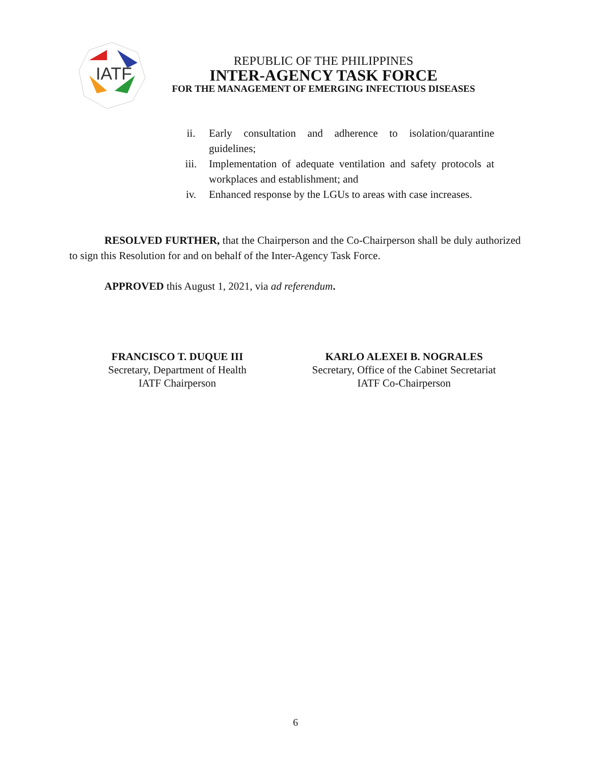IATF
REPUBLIC OF THE PHILIPPINES
INTER-AGENCY TASK FORCE
FOR THE MANAGEMENT OF EMERGING INFECTIOUS DISEASES
ii. Early consultation and adherence to isolation/quarantine guidelines;
iii. Implementation of adequate ventilation and safety protocols at workplaces and establishment; and
iv. Enhanced response by the LGUs to areas with case increases.
RESOLVED FURTHER, that the Chairperson and the Co-Chairperson shall be duly authorized to sign this Resolution for and on behalf of the Inter-Agency Task Force.
APPROVED this August 1, 2021, via ad referendum.
FRANCISCO T. DUQUE III
Secretary, Department of Health
IATF Chairperson
KARLO ALEXEI B. NOGRALES
Secretary, Office of the Cabinet Secretariat
IATF Co-Chairperson
6